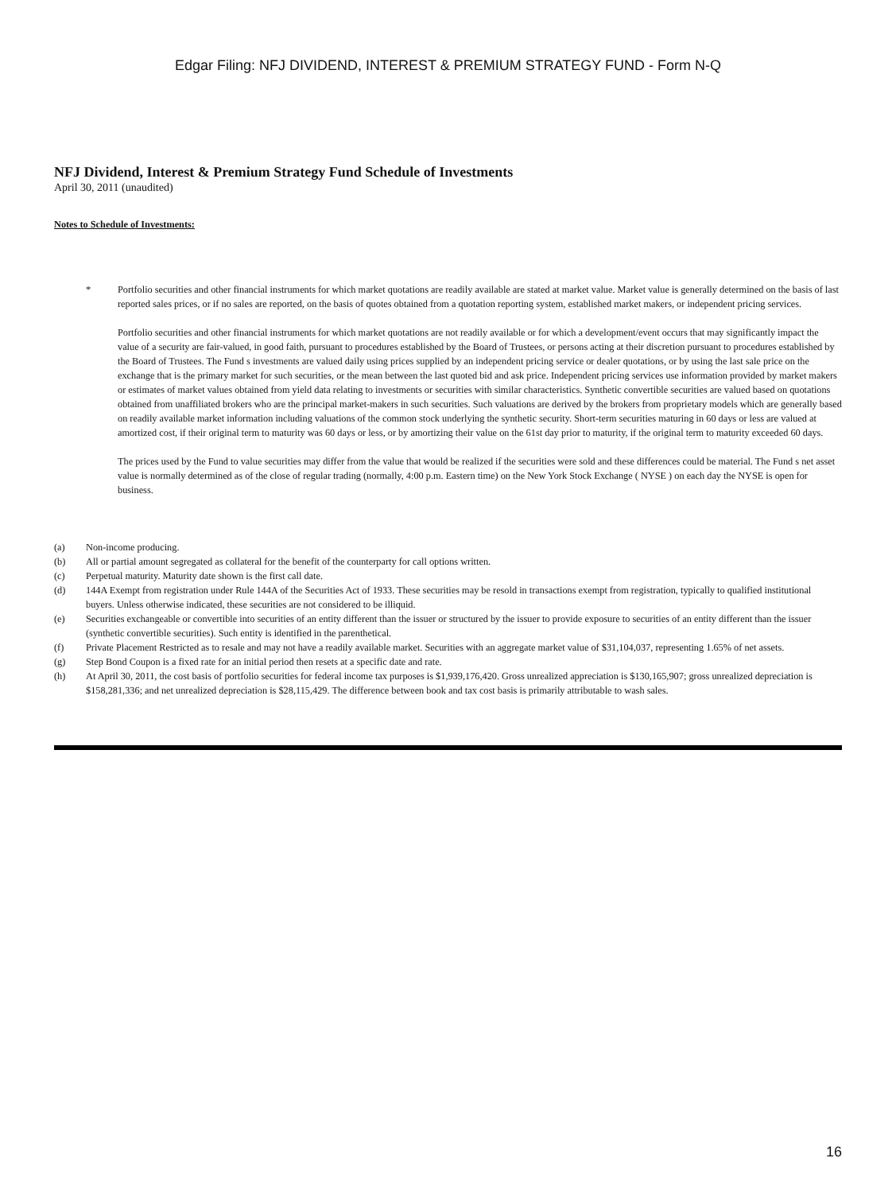Edgar Filing: NFJ DIVIDEND, INTEREST & PREMIUM STRATEGY FUND - Form N-Q
NFJ Dividend, Interest & Premium Strategy Fund Schedule of Investments
April 30, 2011 (unaudited)
Notes to Schedule of Investments:
* Portfolio securities and other financial instruments for which market quotations are readily available are stated at market value. Market value is generally determined on the basis of last reported sales prices, or if no sales are reported, on the basis of quotes obtained from a quotation reporting system, established market makers, or independent pricing services.
Portfolio securities and other financial instruments for which market quotations are not readily available or for which a development/event occurs that may significantly impact the value of a security are fair-valued, in good faith, pursuant to procedures established by the Board of Trustees, or persons acting at their discretion pursuant to procedures established by the Board of Trustees. The Fund s investments are valued daily using prices supplied by an independent pricing service or dealer quotations, or by using the last sale price on the exchange that is the primary market for such securities, or the mean between the last quoted bid and ask price. Independent pricing services use information provided by market makers or estimates of market values obtained from yield data relating to investments or securities with similar characteristics. Synthetic convertible securities are valued based on quotations obtained from unaffiliated brokers who are the principal market-makers in such securities. Such valuations are derived by the brokers from proprietary models which are generally based on readily available market information including valuations of the common stock underlying the synthetic security. Short-term securities maturing in 60 days or less are valued at amortized cost, if their original term to maturity was 60 days or less, or by amortizing their value on the 61st day prior to maturity, if the original term to maturity exceeded 60 days.
The prices used by the Fund to value securities may differ from the value that would be realized if the securities were sold and these differences could be material. The Fund s net asset value is normally determined as of the close of regular trading (normally, 4:00 p.m. Eastern time) on the New York Stock Exchange ( NYSE ) on each day the NYSE is open for business.
(a) Non-income producing.
(b) All or partial amount segregated as collateral for the benefit of the counterparty for call options written.
(c) Perpetual maturity. Maturity date shown is the first call date.
(d) 144A Exempt from registration under Rule 144A of the Securities Act of 1933. These securities may be resold in transactions exempt from registration, typically to qualified institutional buyers. Unless otherwise indicated, these securities are not considered to be illiquid.
(e) Securities exchangeable or convertible into securities of an entity different than the issuer or structured by the issuer to provide exposure to securities of an entity different than the issuer (synthetic convertible securities). Such entity is identified in the parenthetical.
(f) Private Placement Restricted as to resale and may not have a readily available market. Securities with an aggregate market value of $31,104,037, representing 1.65% of net assets.
(g) Step Bond Coupon is a fixed rate for an initial period then resets at a specific date and rate.
(h) At April 30, 2011, the cost basis of portfolio securities for federal income tax purposes is $1,939,176,420. Gross unrealized appreciation is $130,165,907; gross unrealized depreciation is $158,281,336; and net unrealized depreciation is $28,115,429. The difference between book and tax cost basis is primarily attributable to wash sales.
16